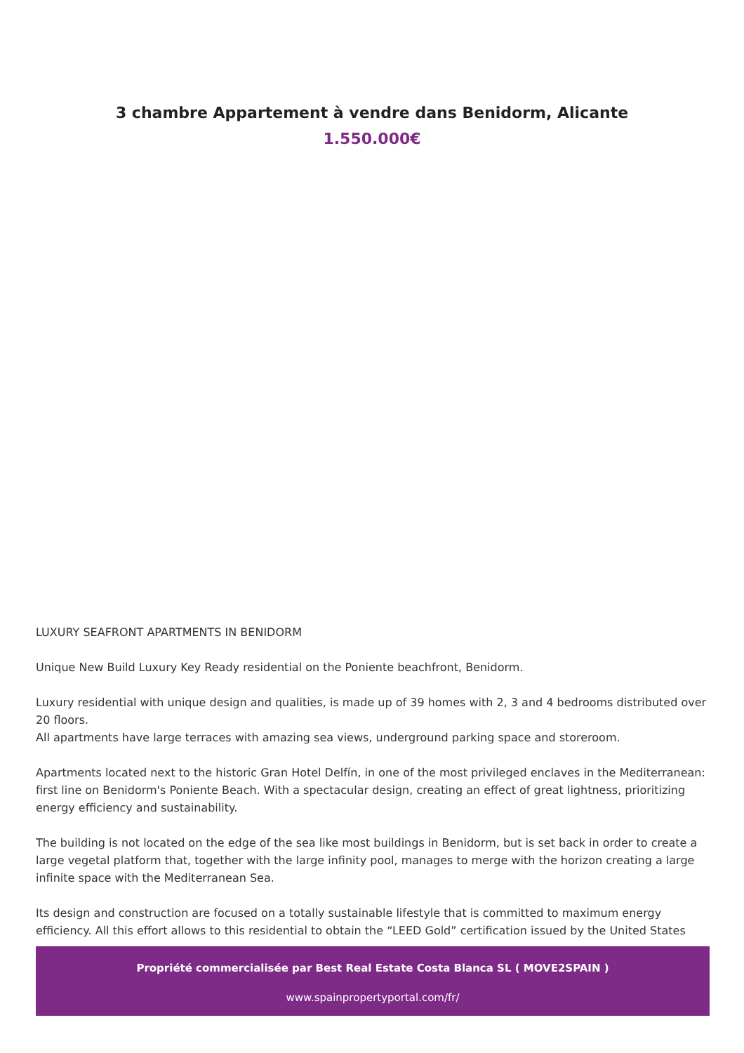3 chambre Appartement à vendre dans Benidorm, Alicante
1.550.000€
LUXURY SEAFRONT APARTMENTS IN BENIDORM
Unique New Build Luxury Key Ready residential on the Poniente beachfront, Benidorm.
Luxury residential with unique design and qualities, is made up of 39 homes with 2, 3 and 4 bedrooms distributed over 20 floors.
All apartments have large terraces with amazing sea views, underground parking space and storeroom.
Apartments located next to the historic Gran Hotel Delfín, in one of the most privileged enclaves in the Mediterranean: first line on Benidorm's Poniente Beach. With a spectacular design, creating an effect of great lightness, prioritizing energy efficiency and sustainability.
The building is not located on the edge of the sea like most buildings in Benidorm, but is set back in order to create a large vegetal platform that, together with the large infinity pool, manages to merge with the horizon creating a large infinite space with the Mediterranean Sea.
Its design and construction are focused on a totally sustainable lifestyle that is committed to maximum energy efficiency. All this effort allows to this residential to obtain the “LEED Gold” certification issued by the United States
Propriété commercialisée par Best Real Estate Costa Blanca SL ( MOVE2SPAIN )
www.spainpropertyportal.com/fr/